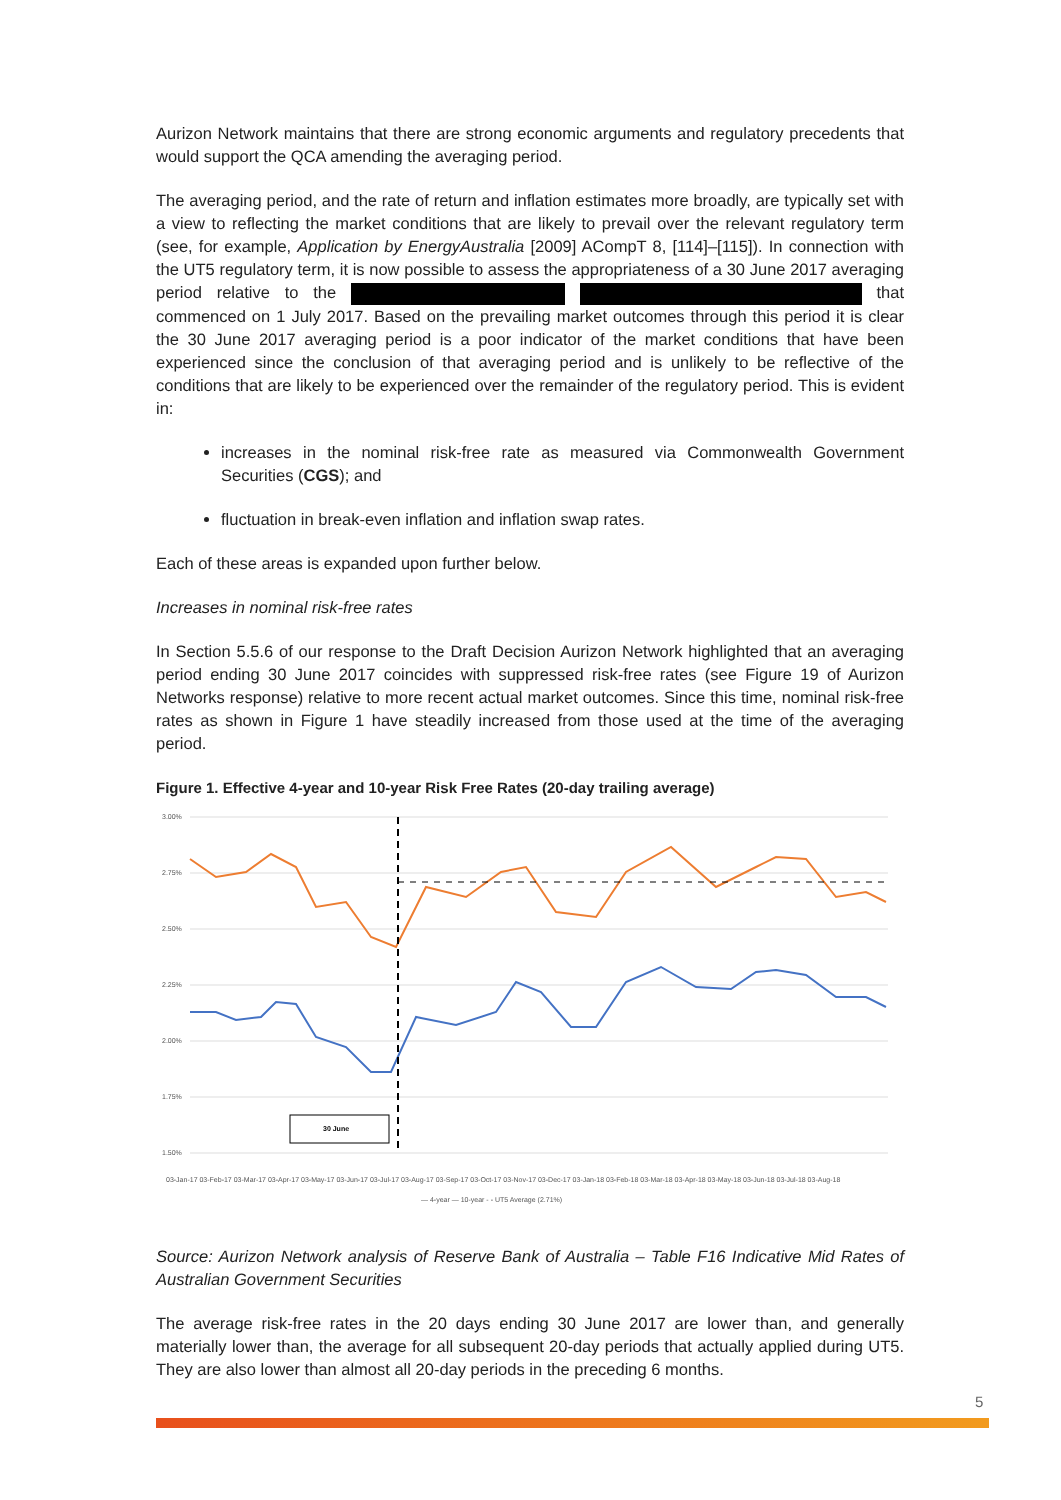Aurizon Network maintains that there are strong economic arguments and regulatory precedents that would support the QCA amending the averaging period.
The averaging period, and the rate of return and inflation estimates more broadly, are typically set with a view to reflecting the market conditions that are likely to prevail over the relevant regulatory term (see, for example, Application by EnergyAustralia [2009] ACompT 8, [114]–[115]). In connection with the UT5 regulatory term, it is now possible to assess the appropriateness of a 30 June 2017 averaging period relative to the that commenced on 1 July 2017. Based on the prevailing market outcomes through this period it is clear the 30 June 2017 averaging period is a poor indicator of the market conditions that have been experienced since the conclusion of that averaging period and is unlikely to be reflective of the conditions that are likely to be experienced over the remainder of the regulatory period. This is evident in:
increases in the nominal risk-free rate as measured via Commonwealth Government Securities (CGS); and
fluctuation in break-even inflation and inflation swap rates.
Each of these areas is expanded upon further below.
Increases in nominal risk-free rates
In Section 5.5.6 of our response to the Draft Decision Aurizon Network highlighted that an averaging period ending 30 June 2017 coincides with suppressed risk-free rates (see Figure 19 of Aurizon Networks response) relative to more recent actual market outcomes. Since this time, nominal risk-free rates as shown in Figure 1 have steadily increased from those used at the time of the averaging period.
Figure 1. Effective 4-year and 10-year Risk Free Rates (20-day trailing average)
3.00%
2.75%
2.50%
2.25%
2.00%
1.75%
1.50%
30 June
03-Jan-17 03-Feb-17 03-Mar-17 03-Apr-17 03-May-17 03-Jun-17 03-Jul-17 03-Aug-17 03-Sep-17 03-Oct-17 03-Nov-17 03-Dec-17 03-Jan-18 03-Feb-18 03-Mar-18 03-Apr-18 03-May-18 03-Jun-18 03-Jul-18 03-Aug-18
— 4-year — 10-year - - UT5 Average (2.71%)
Source: Aurizon Network analysis of Reserve Bank of Australia – Table F16 Indicative Mid Rates of Australian Government Securities
The average risk-free rates in the 20 days ending 30 June 2017 are lower than, and generally materially lower than, the average for all subsequent 20-day periods that actually applied during UT5. They are also lower than almost all 20-day periods in the preceding 6 months.
5